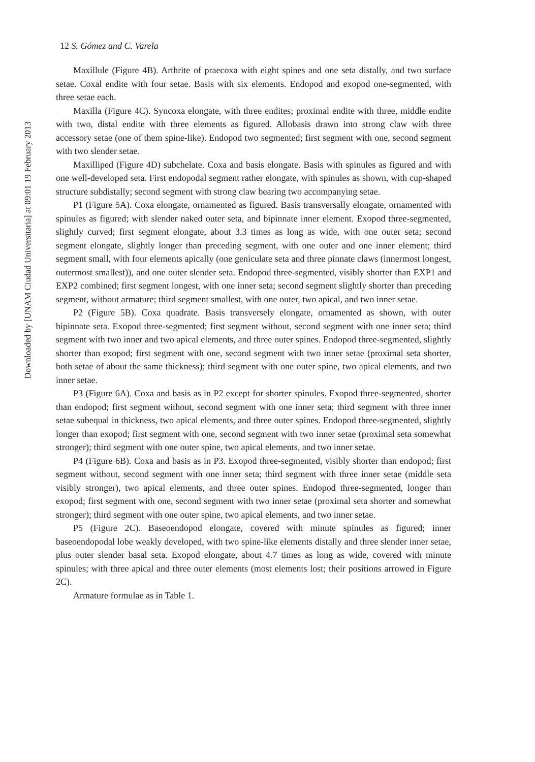Downloaded by [UNAM Ciudad Universitaria] at 09:01 19 February 2013
12 S. Gómez and C. Varela
Maxillule (Figure 4B). Arthrite of praecoxa with eight spines and one seta distally, and two surface setae. Coxal endite with four setae. Basis with six elements. Endopod and exopod one-segmented, with three setae each.
Maxilla (Figure 4C). Syncoxa elongate, with three endites; proximal endite with three, middle endite with two, distal endite with three elements as figured. Allobasis drawn into strong claw with three accessory setae (one of them spine-like). Endopod two segmented; first segment with one, second segment with two slender setae.
Maxilliped (Figure 4D) subchelate. Coxa and basis elongate. Basis with spinules as figured and with one well-developed seta. First endopodal segment rather elongate, with spinules as shown, with cup-shaped structure subdistally; second segment with strong claw bearing two accompanying setae.
P1 (Figure 5A). Coxa elongate, ornamented as figured. Basis transversally elongate, ornamented with spinules as figured; with slender naked outer seta, and bipinnate inner element. Exopod three-segmented, slightly curved; first segment elongate, about 3.3 times as long as wide, with one outer seta; second segment elongate, slightly longer than preceding segment, with one outer and one inner element; third segment small, with four elements apically (one geniculate seta and three pinnate claws (innermost longest, outermost smallest)), and one outer slender seta. Endopod three-segmented, visibly shorter than EXP1 and EXP2 combined; first segment longest, with one inner seta; second segment slightly shorter than preceding segment, without armature; third segment smallest, with one outer, two apical, and two inner setae.
P2 (Figure 5B). Coxa quadrate. Basis transversely elongate, ornamented as shown, with outer bipinnate seta. Exopod three-segmented; first segment without, second segment with one inner seta; third segment with two inner and two apical elements, and three outer spines. Endopod three-segmented, slightly shorter than exopod; first segment with one, second segment with two inner setae (proximal seta shorter, both setae of about the same thickness); third segment with one outer spine, two apical elements, and two inner setae.
P3 (Figure 6A). Coxa and basis as in P2 except for shorter spinules. Exopod three-segmented, shorter than endopod; first segment without, second segment with one inner seta; third segment with three inner setae subequal in thickness, two apical elements, and three outer spines. Endopod three-segmented, slightly longer than exopod; first segment with one, second segment with two inner setae (proximal seta somewhat stronger); third segment with one outer spine, two apical elements, and two inner setae.
P4 (Figure 6B). Coxa and basis as in P3. Exopod three-segmented, visibly shorter than endopod; first segment without, second segment with one inner seta; third segment with three inner setae (middle seta visibly stronger), two apical elements, and three outer spines. Endopod three-segmented, longer than exopod; first segment with one, second segment with two inner setae (proximal seta shorter and somewhat stronger); third segment with one outer spine, two apical elements, and two inner setae.
P5 (Figure 2C). Baseoendopod elongate, covered with minute spinules as figured; inner baseoendopodal lobe weakly developed, with two spine-like elements distally and three slender inner setae, plus outer slender basal seta. Exopod elongate, about 4.7 times as long as wide, covered with minute spinules; with three apical and three outer elements (most elements lost; their positions arrowed in Figure 2C).
Armature formulae as in Table 1.